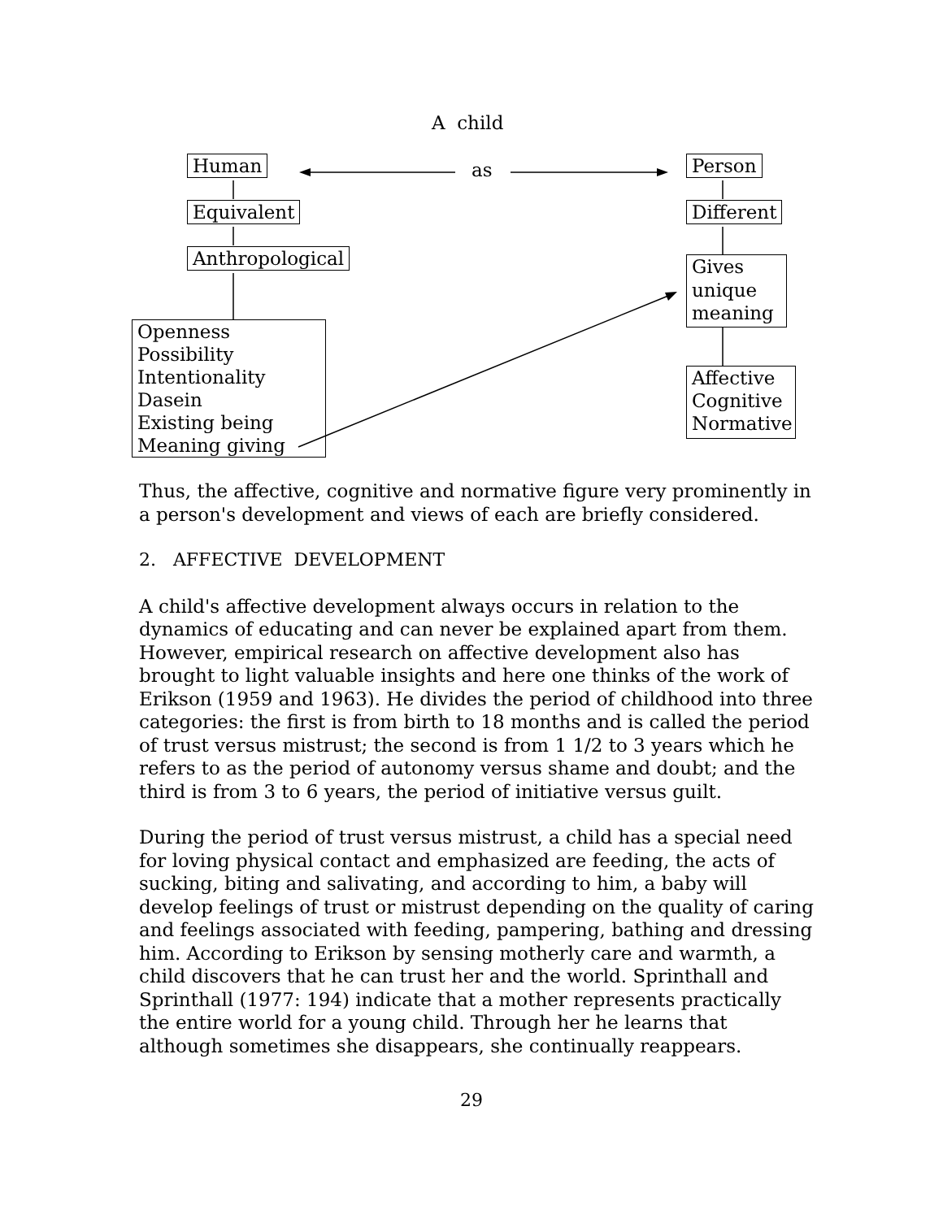A child
Human as Person
Equivalent Different
Anthropological
Gives
unique
meaning
Openness
Possibility
Intentionality
Dasein
Existing being
Meaning giving
Affective
Cognitive
Normative
Thus, the affective, cognitive and normative figure very prominently in a person's development and views of each are briefly considered.
2. AFFECTIVE DEVELOPMENT
A child's affective development always occurs in relation to the dynamics of educating and can never be explained apart from them. However, empirical research on affective development also has brought to light valuable insights and here one thinks of the work of Erikson (1959 and 1963). He divides the period of childhood into three categories: the first is from birth to 18 months and is called the period of trust versus mistrust; the second is from 1 1/2 to 3 years which he refers to as the period of autonomy versus shame and doubt; and the third is from 3 to 6 years, the period of initiative versus guilt.
During the period of trust versus mistrust, a child has a special need for loving physical contact and emphasized are feeding, the acts of sucking, biting and salivating, and according to him, a baby will develop feelings of trust or mistrust depending on the quality of caring and feelings associated with feeding, pampering, bathing and dressing him. According to Erikson by sensing motherly care and warmth, a child discovers that he can trust her and the world. Sprinthall and Sprinthall (1977: 194) indicate that a mother represents practically the entire world for a young child. Through her he learns that although sometimes she disappears, she continually reappears.
29